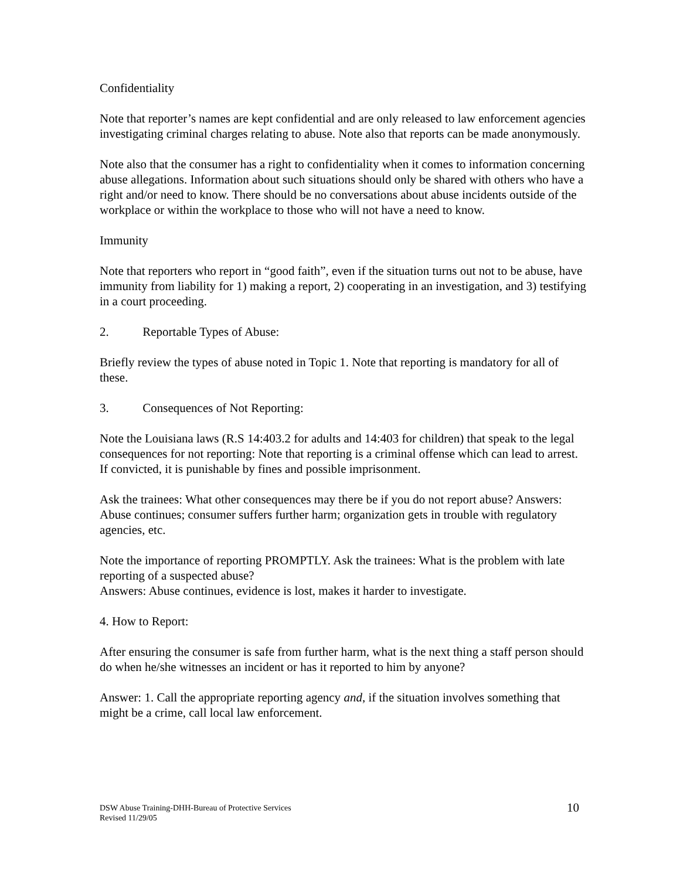Confidentiality
Note that reporter’s names are kept confidential and are only released to law enforcement agencies investigating criminal charges relating to abuse. Note also that reports can be made anonymously.
Note also that the consumer has a right to confidentiality when it comes to information concerning abuse allegations. Information about such situations should only be shared with others who have a right and/or need to know. There should be no conversations about abuse incidents outside of the workplace or within the workplace to those who will not have a need to know.
Immunity
Note that reporters who report in “good faith”, even if the situation turns out not to be abuse, have immunity from liability for 1) making a report, 2) cooperating in an investigation, and 3) testifying in a court proceeding.
2. Reportable Types of Abuse:
Briefly review the types of abuse noted in Topic 1. Note that reporting is mandatory for all of these.
3. Consequences of Not Reporting:
Note the Louisiana laws (R.S 14:403.2 for adults and 14:403 for children) that speak to the legal consequences for not reporting: Note that reporting is a criminal offense which can lead to arrest. If convicted, it is punishable by fines and possible imprisonment.
Ask the trainees: What other consequences may there be if you do not report abuse? Answers: Abuse continues; consumer suffers further harm; organization gets in trouble with regulatory agencies, etc.
Note the importance of reporting PROMPTLY. Ask the trainees: What is the problem with late reporting of a suspected abuse?
Answers: Abuse continues, evidence is lost, makes it harder to investigate.
4. How to Report:
After ensuring the consumer is safe from further harm, what is the next thing a staff person should do when he/she witnesses an incident or has it reported to him by anyone?
Answer: 1. Call the appropriate reporting agency and, if the situation involves something that might be a crime, call local law enforcement.
DSW Abuse Training-DHH-Bureau of Protective Services
Revised 11/29/05
10